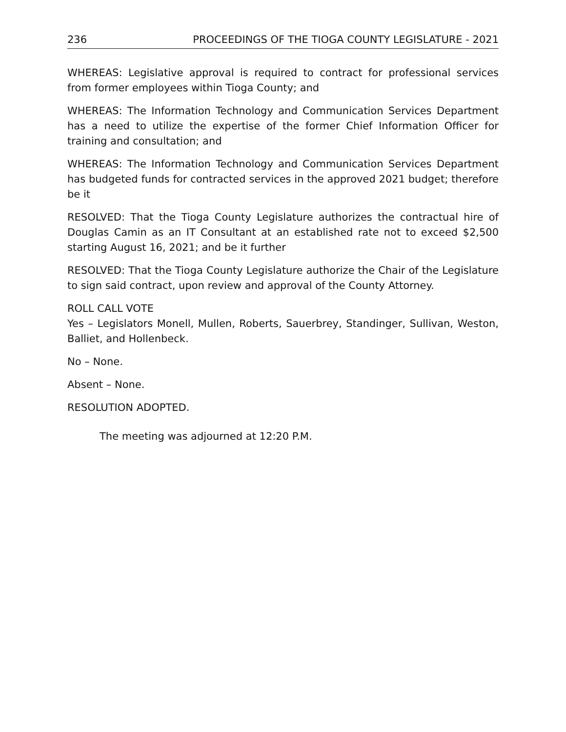236 PROCEEDINGS OF THE TIOGA COUNTY LEGISLATURE - 2021
WHEREAS: Legislative approval is required to contract for professional services from former employees within Tioga County; and
WHEREAS: The Information Technology and Communication Services Department has a need to utilize the expertise of the former Chief Information Officer for training and consultation; and
WHEREAS: The Information Technology and Communication Services Department has budgeted funds for contracted services in the approved 2021 budget; therefore be it
RESOLVED: That the Tioga County Legislature authorizes the contractual hire of Douglas Camin as an IT Consultant at an established rate not to exceed $2,500 starting August 16, 2021; and be it further
RESOLVED: That the Tioga County Legislature authorize the Chair of the Legislature to sign said contract, upon review and approval of the County Attorney.
ROLL CALL VOTE
Yes – Legislators Monell, Mullen, Roberts, Sauerbrey, Standinger, Sullivan, Weston, Balliet, and Hollenbeck.
No – None.
Absent – None.
RESOLUTION ADOPTED.
The meeting was adjourned at 12:20 P.M.